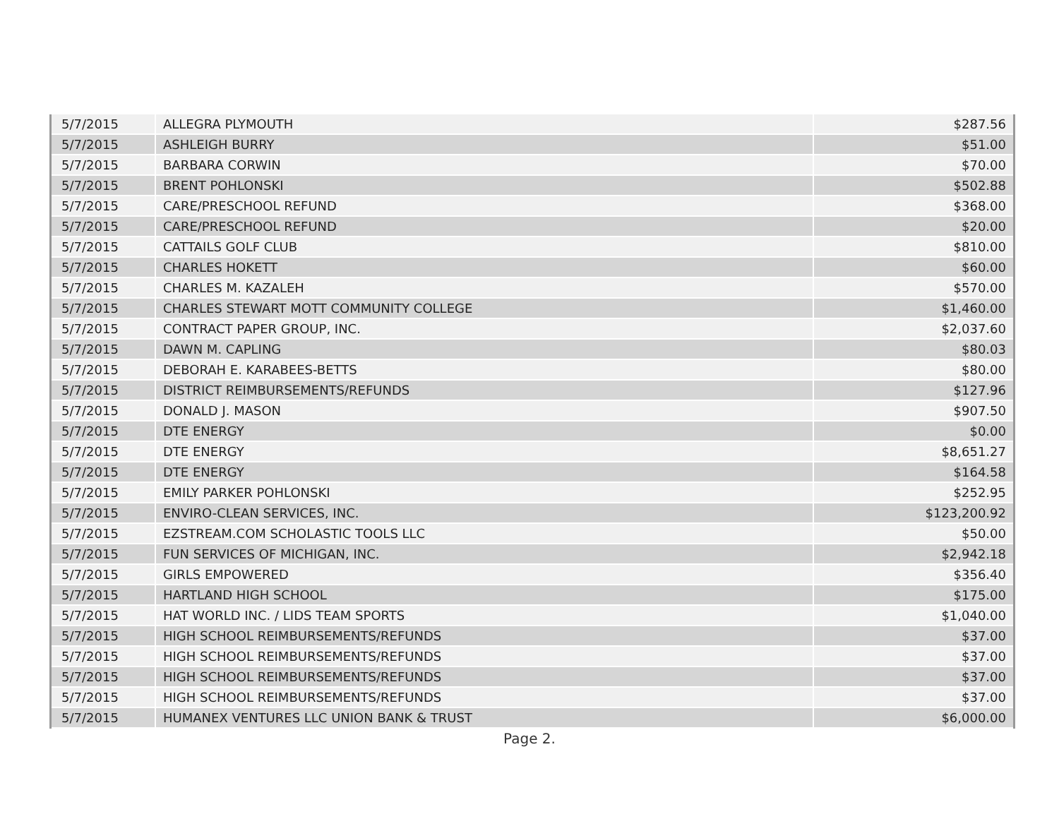| 5/7/2015 | ALLEGRA PLYMOUTH | $287.56 |
| 5/7/2015 | ASHLEIGH BURRY | $51.00 |
| 5/7/2015 | BARBARA CORWIN | $70.00 |
| 5/7/2015 | BRENT POHLONSKI | $502.88 |
| 5/7/2015 | CARE/PRESCHOOL REFUND | $368.00 |
| 5/7/2015 | CARE/PRESCHOOL REFUND | $20.00 |
| 5/7/2015 | CATTAILS GOLF CLUB | $810.00 |
| 5/7/2015 | CHARLES HOKETT | $60.00 |
| 5/7/2015 | CHARLES M. KAZALEH | $570.00 |
| 5/7/2015 | CHARLES STEWART MOTT COMMUNITY COLLEGE | $1,460.00 |
| 5/7/2015 | CONTRACT PAPER GROUP, INC. | $2,037.60 |
| 5/7/2015 | DAWN M. CAPLING | $80.03 |
| 5/7/2015 | DEBORAH E. KARABEES-BETTS | $80.00 |
| 5/7/2015 | DISTRICT REIMBURSEMENTS/REFUNDS | $127.96 |
| 5/7/2015 | DONALD J. MASON | $907.50 |
| 5/7/2015 | DTE ENERGY | $0.00 |
| 5/7/2015 | DTE ENERGY | $8,651.27 |
| 5/7/2015 | DTE ENERGY | $164.58 |
| 5/7/2015 | EMILY PARKER POHLONSKI | $252.95 |
| 5/7/2015 | ENVIRO-CLEAN SERVICES, INC. | $123,200.92 |
| 5/7/2015 | EZSTREAM.COM SCHOLASTIC TOOLS LLC | $50.00 |
| 5/7/2015 | FUN SERVICES OF MICHIGAN, INC. | $2,942.18 |
| 5/7/2015 | GIRLS EMPOWERED | $356.40 |
| 5/7/2015 | HARTLAND HIGH SCHOOL | $175.00 |
| 5/7/2015 | HAT WORLD INC. / LIDS TEAM SPORTS | $1,040.00 |
| 5/7/2015 | HIGH SCHOOL REIMBURSEMENTS/REFUNDS | $37.00 |
| 5/7/2015 | HIGH SCHOOL REIMBURSEMENTS/REFUNDS | $37.00 |
| 5/7/2015 | HIGH SCHOOL REIMBURSEMENTS/REFUNDS | $37.00 |
| 5/7/2015 | HIGH SCHOOL REIMBURSEMENTS/REFUNDS | $37.00 |
| 5/7/2015 | HUMANEX VENTURES LLC UNION BANK & TRUST | $6,000.00 |
Page 2.